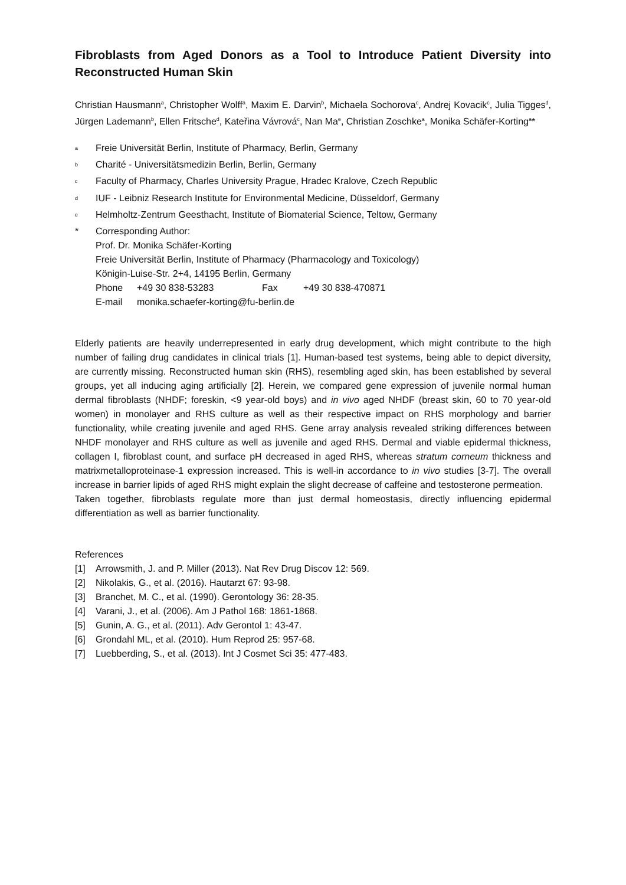Fibroblasts from Aged Donors as a Tool to Introduce Patient Diversity into Reconstructed Human Skin
Christian Hausmann<sup>a</sup>, Christopher Wolff<sup>a</sup>, Maxim E. Darvin<sup>b</sup>, Michaela Sochorova<sup>c</sup>, Andrej Kovacik<sup>c</sup>, Julia Tigges<sup>d</sup>, Jürgen Lademann<sup>b</sup>, Ellen Fritsche<sup>d</sup>, Kateřina Vávrová<sup>c</sup>, Nan Ma<sup>e</sup>, Christian Zoschke<sup>a</sup>, Monika Schäfer-Korting<sup>a</sup>*
<sup>a</sup> Freie Universität Berlin, Institute of Pharmacy, Berlin, Germany
<sup>b</sup> Charité - Universitätsmedizin Berlin, Berlin, Germany
<sup>c</sup> Faculty of Pharmacy, Charles University Prague, Hradec Kralove, Czech Republic
<sup>d</sup> IUF - Leibniz Research Institute for Environmental Medicine, Düsseldorf, Germany
<sup>e</sup> Helmholtz-Zentrum Geesthacht, Institute of Biomaterial Science, Teltow, Germany
* Corresponding Author:
Prof. Dr. Monika Schäfer-Korting
Freie Universität Berlin, Institute of Pharmacy (Pharmacology and Toxicology)
Königin-Luise-Str. 2+4, 14195 Berlin, Germany
Phone +49 30 838-53283 Fax +49 30 838-470871
E-mail monika.schaefer-korting@fu-berlin.de
Elderly patients are heavily underrepresented in early drug development, which might contribute to the high number of failing drug candidates in clinical trials [1]. Human-based test systems, being able to depict diversity, are currently missing. Reconstructed human skin (RHS), resembling aged skin, has been established by several groups, yet all inducing aging artificially [2]. Herein, we compared gene expression of juvenile normal human dermal fibroblasts (NHDF; foreskin, <9 year-old boys) and in vivo aged NHDF (breast skin, 60 to 70 year-old women) in monolayer and RHS culture as well as their respective impact on RHS morphology and barrier functionality, while creating juvenile and aged RHS. Gene array analysis revealed striking differences between NHDF monolayer and RHS culture as well as juvenile and aged RHS. Dermal and viable epidermal thickness, collagen I, fibroblast count, and surface pH decreased in aged RHS, whereas stratum corneum thickness and matrixmetalloproteinase-1 expression increased. This is well-in accordance to in vivo studies [3-7]. The overall increase in barrier lipids of aged RHS might explain the slight decrease of caffeine and testosterone permeation.
Taken together, fibroblasts regulate more than just dermal homeostasis, directly influencing epidermal differentiation as well as barrier functionality.
References
[1] Arrowsmith, J. and P. Miller (2013). Nat Rev Drug Discov 12: 569.
[2] Nikolakis, G., et al. (2016). Hautarzt 67: 93-98.
[3] Branchet, M. C., et al. (1990). Gerontology 36: 28-35.
[4] Varani, J., et al. (2006). Am J Pathol 168: 1861-1868.
[5] Gunin, A. G., et al. (2011). Adv Gerontol 1: 43-47.
[6] Grondahl ML, et al. (2010). Hum Reprod 25: 957-68.
[7] Luebberding, S., et al. (2013). Int J Cosmet Sci 35: 477-483.